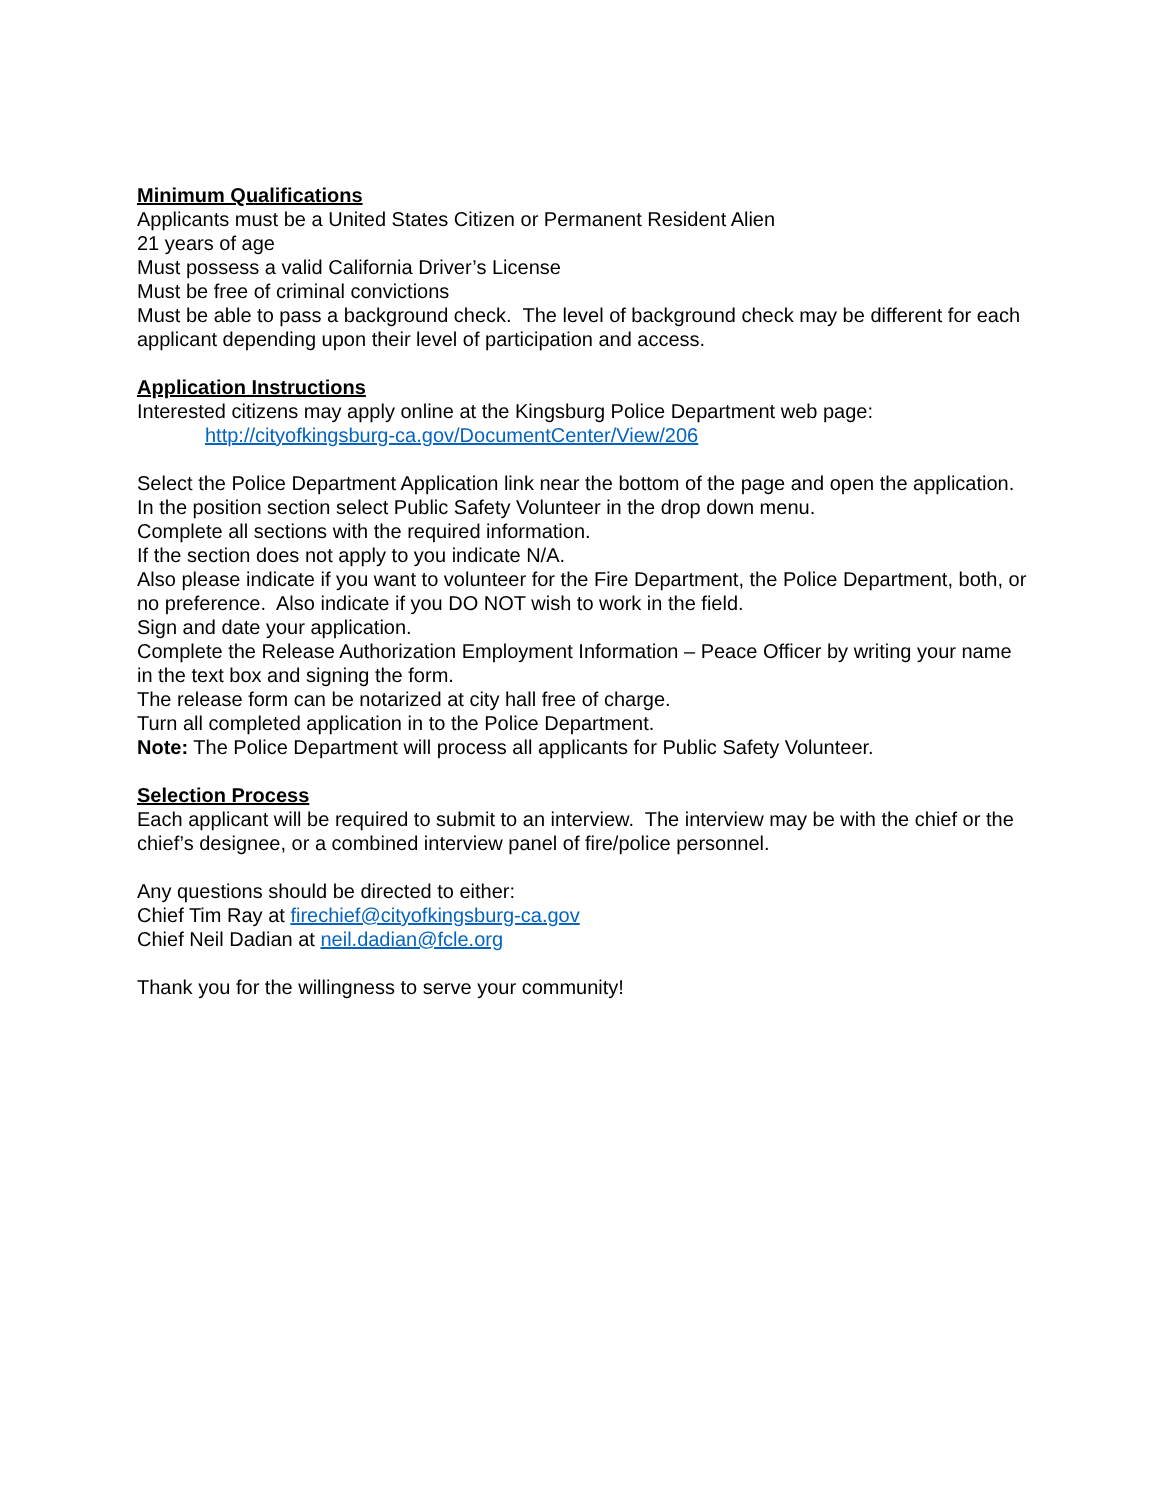Minimum Qualifications
Applicants must be a United States Citizen or Permanent Resident Alien
21 years of age
Must possess a valid California Driver’s License
Must be free of criminal convictions
Must be able to pass a background check. The level of background check may be different for each applicant depending upon their level of participation and access.
Application Instructions
Interested citizens may apply online at the Kingsburg Police Department web page:
http://cityofkingsburg-ca.gov/DocumentCenter/View/206
Select the Police Department Application link near the bottom of the page and open the application.
In the position section select Public Safety Volunteer in the drop down menu.
Complete all sections with the required information.
If the section does not apply to you indicate N/A.
Also please indicate if you want to volunteer for the Fire Department, the Police Department, both, or no preference. Also indicate if you DO NOT wish to work in the field.
Sign and date your application.
Complete the Release Authorization Employment Information – Peace Officer by writing your name in the text box and signing the form.
The release form can be notarized at city hall free of charge.
Turn all completed application in to the Police Department.
Note: The Police Department will process all applicants for Public Safety Volunteer.
Selection Process
Each applicant will be required to submit to an interview. The interview may be with the chief or the chief’s designee, or a combined interview panel of fire/police personnel.
Any questions should be directed to either:
Chief Tim Ray at firechief@cityofkingsburg-ca.gov
Chief Neil Dadian at neil.dadian@fcle.org
Thank you for the willingness to serve your community!